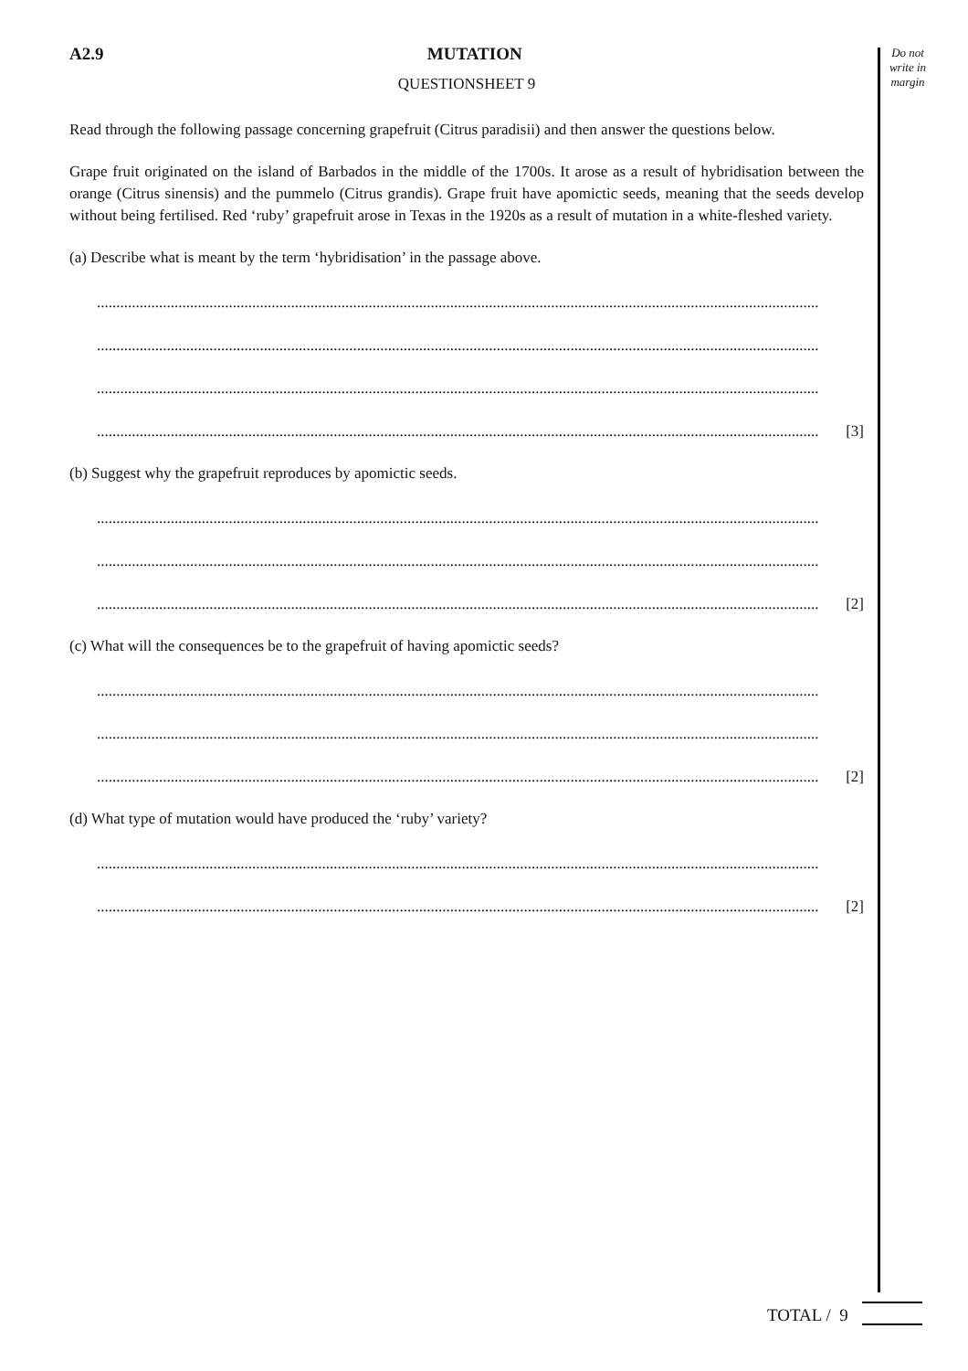Do not
write in
margin
A2.9 MUTATION
QUESTIONSHEET 9
Read through the following passage concerning grapefruit (Citrus paradisii) and then answer the questions below.
Grape fruit originated on the island of Barbados in the middle of the 1700s. It arose as a result of hybridisation between the orange (Citrus sinensis) and the pummelo (Citrus grandis). Grape fruit have apomictic seeds, meaning that the seeds develop without being fertilised. Red ‘ruby’ grapefruit arose in Texas in the 1920s as a result of mutation in a white-fleshed variety.
(a) Describe what is meant by the term ‘hybridisation’ in the passage above.
..........................................................................................................................................................................................
..........................................................................................................................................................................................
..........................................................................................................................................................................................
.......................................................................................................................................................................................... [3]
(b) Suggest why the grapefruit reproduces by apomictic seeds.
..........................................................................................................................................................................................
..........................................................................................................................................................................................
.......................................................................................................................................................................................... [2]
(c) What will the consequences be to the grapefruit of having apomictic seeds?
..........................................................................................................................................................................................
..........................................................................................................................................................................................
.......................................................................................................................................................................................... [2]
(d) What type of mutation would have produced the ‘ruby’ variety?
..........................................................................................................................................................................................
.......................................................................................................................................................................................... [2]
TOTAL / 9